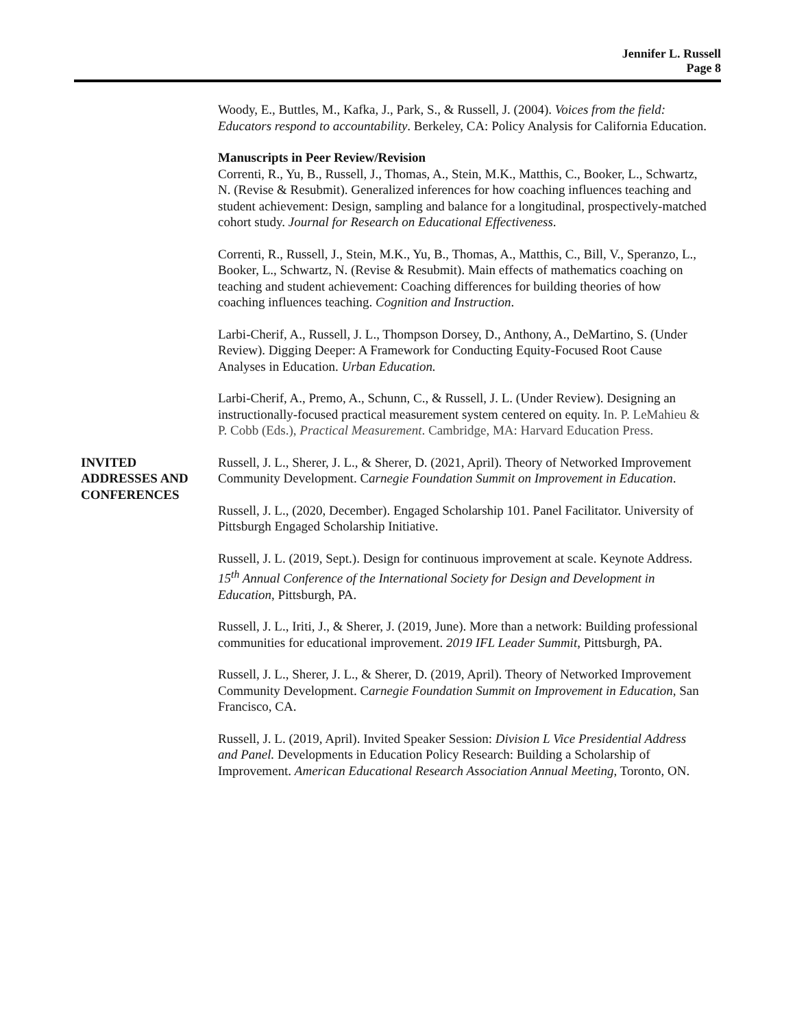Jennifer L. Russell
Page 8
Woody, E., Buttles, M., Kafka, J., Park, S., & Russell, J. (2004). Voices from the field: Educators respond to accountability. Berkeley, CA: Policy Analysis for California Education.
Manuscripts in Peer Review/Revision
Correnti, R., Yu, B., Russell, J., Thomas, A., Stein, M.K., Matthis, C., Booker, L., Schwartz, N. (Revise & Resubmit). Generalized inferences for how coaching influences teaching and student achievement: Design, sampling and balance for a longitudinal, prospectively-matched cohort study. Journal for Research on Educational Effectiveness.
Correnti, R., Russell, J., Stein, M.K., Yu, B., Thomas, A., Matthis, C., Bill, V., Speranzo, L., Booker, L., Schwartz, N. (Revise & Resubmit). Main effects of mathematics coaching on teaching and student achievement: Coaching differences for building theories of how coaching influences teaching. Cognition and Instruction.
Larbi-Cherif, A., Russell, J. L., Thompson Dorsey, D., Anthony, A., DeMartino, S. (Under Review). Digging Deeper: A Framework for Conducting Equity-Focused Root Cause Analyses in Education. Urban Education.
Larbi-Cherif, A., Premo, A., Schunn, C., & Russell, J. L. (Under Review). Designing an instructionally-focused practical measurement system centered on equity. In. P. LeMahieu & P. Cobb (Eds.), Practical Measurement. Cambridge, MA: Harvard Education Press.
INVITED
ADDRESSES AND
CONFERENCES
Russell, J. L., Sherer, J. L., & Sherer, D. (2021, April). Theory of Networked Improvement Community Development. Carnegie Foundation Summit on Improvement in Education.
Russell, J. L., (2020, December). Engaged Scholarship 101. Panel Facilitator. University of Pittsburgh Engaged Scholarship Initiative.
Russell, J. L. (2019, Sept.). Design for continuous improvement at scale. Keynote Address. 15<sup>th</sup> Annual Conference of the International Society for Design and Development in Education, Pittsburgh, PA.
Russell, J. L., Iriti, J., & Sherer, J. (2019, June). More than a network: Building professional communities for educational improvement. 2019 IFL Leader Summit, Pittsburgh, PA.
Russell, J. L., Sherer, J. L., & Sherer, D. (2019, April). Theory of Networked Improvement Community Development. Carnegie Foundation Summit on Improvement in Education, San Francisco, CA.
Russell, J. L. (2019, April). Invited Speaker Session: Division L Vice Presidential Address and Panel. Developments in Education Policy Research: Building a Scholarship of Improvement. American Educational Research Association Annual Meeting, Toronto, ON.